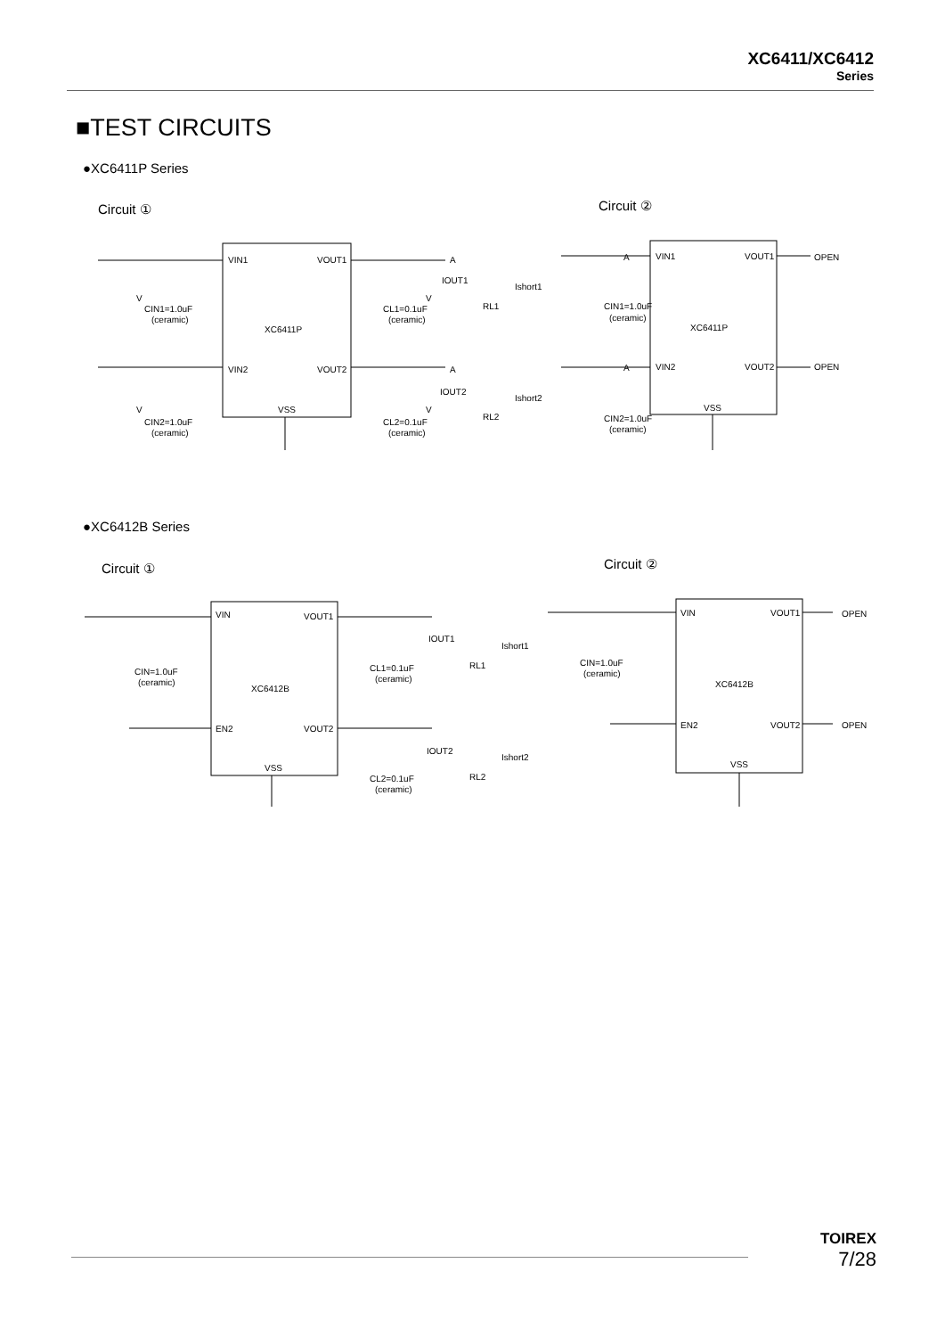XC6411/XC6412
Series
■TEST CIRCUITS
●XC6411P Series
Circuit ① Circuit ②
VIN1
VOUT1
VIN2
VOUT2
XC6411P
VSS
CIN1=1.0uF
(ceramic)
CIN2=1.0uF
(ceramic)
CL1=0.1uF
(ceramic)
CL2=0.1uF
(ceramic)
IOUT1
IOUT2
Ishort1
Ishort2
RL1
RL2
VIN1
VOUT1
VIN2
VOUT2
XC6411P
VSS
OPEN
OPEN
CIN1=1.0uF
(ceramic)
CIN2=1.0uF
(ceramic)
A
A
A
A
V
V
V
V
●XC6412B Series
Circuit ① Circuit ②
VIN
VOUT1
EN2
VOUT2
XC6412B
VSS
CIN=1.0uF
(ceramic)
CL1=0.1uF
(ceramic)
CL2=0.1uF
(ceramic)
IOUT1
IOUT2
Ishort1
Ishort2
RL1
RL2
VIN
VOUT1
EN2
VOUT2
XC6412B
VSS
OPEN
OPEN
CIN=1.0uF
(ceramic)
TOIREX
7/28